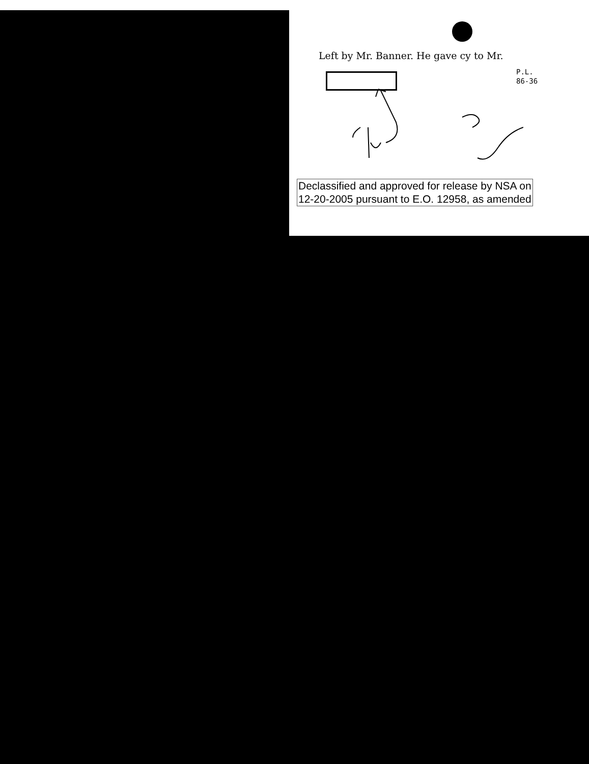Left by Mr. Banner. He gave cy to Mr.
P.L.
86-36
Declassified and approved for release by NSA on
12-20-2005 pursuant to E.O. 12958, as amended